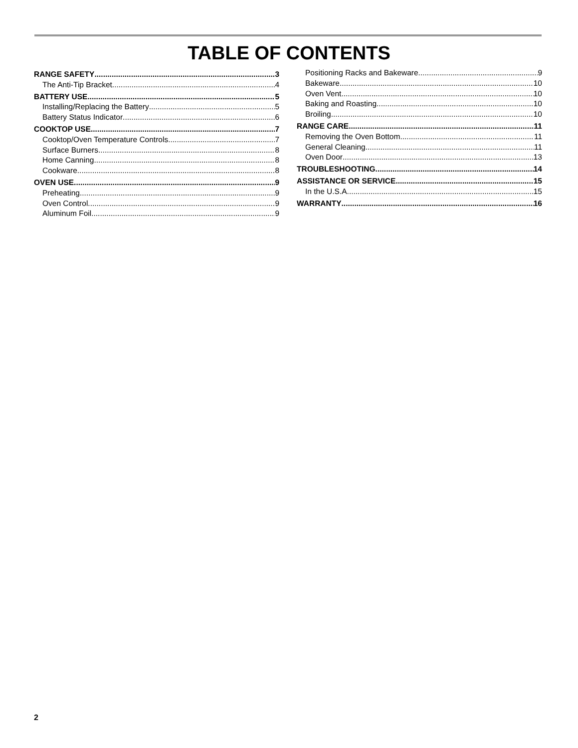TABLE OF CONTENTS
RANGE SAFETY 3
The Anti-Tip Bracket 4
BATTERY USE 5
Installing/Replacing the Battery 5
Battery Status Indicator 6
COOKTOP USE 7
Cooktop/Oven Temperature Controls 7
Surface Burners 8
Home Canning 8
Cookware 8
OVEN USE 9
Preheating 9
Oven Control 9
Aluminum Foil 9
Positioning Racks and Bakeware 9
Bakeware 10
Oven Vent 10
Baking and Roasting 10
Broiling 10
RANGE CARE 11
Removing the Oven Bottom 11
General Cleaning 11
Oven Door 13
TROUBLESHOOTING 14
ASSISTANCE OR SERVICE 15
In the U.S.A. 15
WARRANTY 16
2